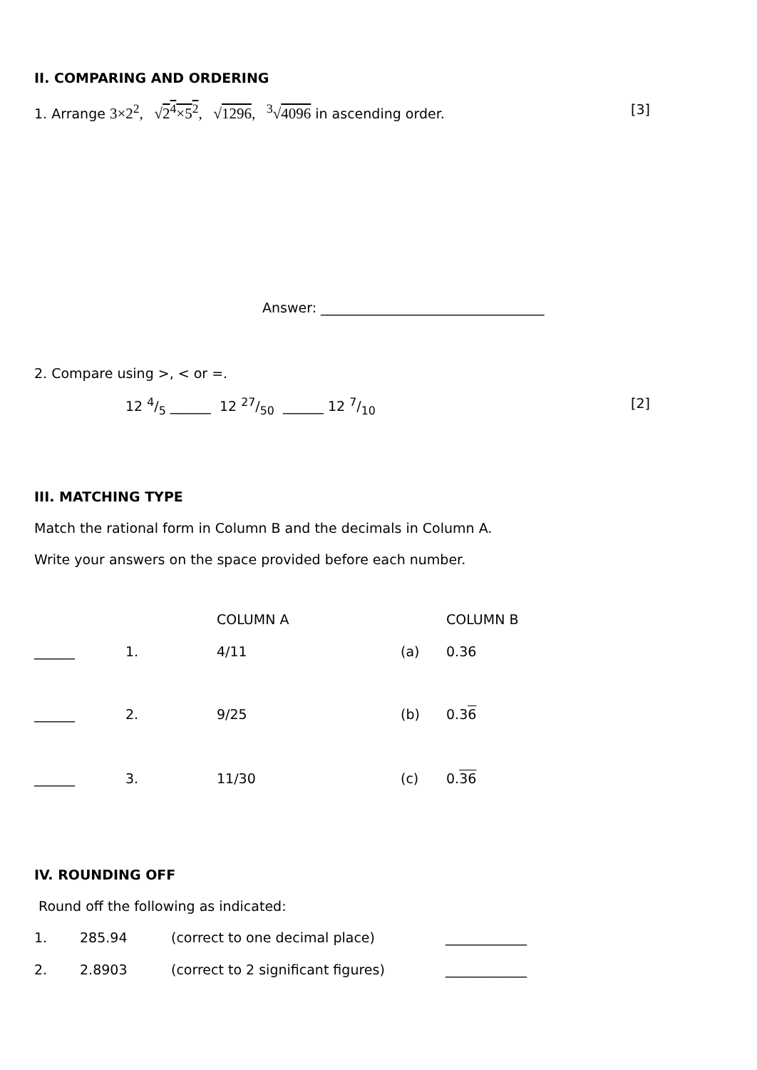II. COMPARING AND ORDERING
1. Arrange 3×2<sup>2</sup>, √2<sup>4</sup>×5<sup>2</sup>, √1296, <sup>3</sup>√4096 in ascending order.
[3]
Answer: _________________________________
2. Compare using >, < or =.
12 4/5 ______ 12 27/50 ______ 12 7/10
[2]
III. MATCHING TYPE
Match the rational form in Column B and the decimals in Column A.
Write your answers on the space provided before each number.
| | | COLUMN A | | COLUMN B |
| ______ | 1. | 4/11 | (a) | 0.36 |
| ______ | 2. | 9/25 | (b) | 0.3 6 |
| ______ | 3. | 11/30 | (c) | 0. 36 |
IV. ROUNDING OFF
Round off the following as indicated:
| 1. | 285.94 | (correct to one decimal place) | ____________ |
| 2. | 2.8903 | (correct to 2 significant figures) | ____________ |